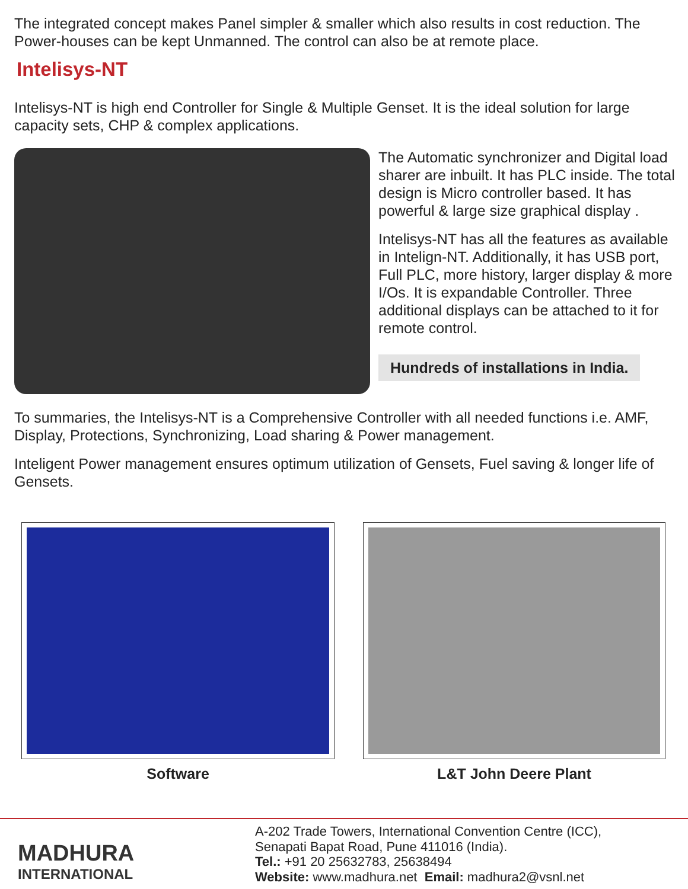The integrated concept makes Panel simpler & smaller which also results in cost reduction. The Power-houses can be kept Unmanned. The control can also be at remote place.
Intelisys-NT
Intelisys-NT is high end Controller for Single & Multiple Genset. It is the ideal solution for large capacity sets, CHP & complex applications.
The Automatic synchronizer and Digital load sharer are inbuilt. It has PLC inside. The total design is Micro controller based. It has powerful & large size graphical display .
Intelisys-NT has all the features as available in Intelign-NT. Additionally, it has USB port, Full PLC, more history, larger display & more I/Os. It is expandable Controller. Three additional displays can be attached to it for remote control.
Hundreds of installations in India.
To summaries, the Intelisys-NT is a Comprehensive Controller with all needed functions i.e. AMF, Display, Protections, Synchronizing, Load sharing & Power management.
Inteligent Power management ensures optimum utilization of Gensets, Fuel saving & longer life of Gensets.
Software L&T John Deere Plant
MADHURA
INTERNATIONAL
A-202 Trade Towers, International Convention Centre (ICC),
Senapati Bapat Road, Pune 411016 (India).
Tel.: +91 20 25632783, 25638494
Website: www.madhura.net Email: madhura2@vsnl.net